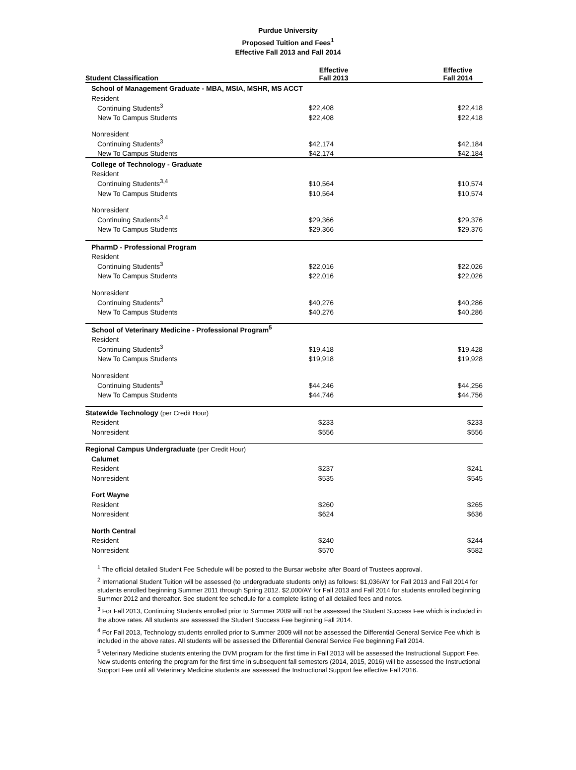Purdue University
Proposed Tuition and Fees<sup>1</sup>
Effective Fall 2013 and Fall 2014
| Student Classification | Effective Fall 2013 | Effective Fall 2014 |
| --- | --- | --- |
| School of Management Graduate - MBA, MSIA, MSHR, MS ACCT | | |
| Resident | | |
| Continuing Students<sup>3</sup> | $22,408 | $22,418 |
| New To Campus Students | $22,408 | $22,418 |
| Nonresident | | |
| Continuing Students<sup>3</sup> | $42,174 | $42,184 |
| New To Campus Students | $42,174 | $42,184 |
| College of Technology - Graduate | | |
| Resident | | |
| Continuing Students<sup>3,4</sup> | $10,564 | $10,574 |
| New To Campus Students | $10,564 | $10,574 |
| Nonresident | | |
| Continuing Students<sup>3,4</sup> | $29,366 | $29,376 |
| New To Campus Students | $29,366 | $29,376 |
| PharmD - Professional Program | | |
| Resident | | |
| Continuing Students<sup>3</sup> | $22,016 | $22,026 |
| New To Campus Students | $22,016 | $22,026 |
| Nonresident | | |
| Continuing Students<sup>3</sup> | $40,276 | $40,286 |
| New To Campus Students | $40,276 | $40,286 |
| School of Veterinary Medicine - Professional Program<sup>5</sup> | | |
| Resident | | |
| Continuing Students<sup>3</sup> | $19,418 | $19,428 |
| New To Campus Students | $19,918 | $19,928 |
| Nonresident | | |
| Continuing Students<sup>3</sup> | $44,246 | $44,256 |
| New To Campus Students | $44,746 | $44,756 |
| Statewide Technology (per Credit Hour) | | |
| Resident | $233 | $233 |
| Nonresident | $556 | $556 |
| Regional Campus Undergraduate (per Credit Hour) | | |
| Calumet | | |
| Resident | $237 | $241 |
| Nonresident | $535 | $545 |
| Fort Wayne | | |
| Resident | $260 | $265 |
| Nonresident | $624 | $636 |
| North Central | | |
| Resident | $240 | $244 |
| Nonresident | $570 | $582 |
<sup>1</sup> The official detailed Student Fee Schedule will be posted to the Bursar website after Board of Trustees approval.
<sup>2</sup> International Student Tuition will be assessed (to undergraduate students only) as follows: $1,036/AY for Fall 2013 and Fall 2014 for students enrolled beginning Summer 2011 through Spring 2012. $2,000/AY for Fall 2013 and Fall 2014 for students enrolled beginning Summer 2012 and thereafter. See student fee schedule for a complete listing of all detailed fees and notes.
<sup>3</sup> For Fall 2013, Continuing Students enrolled prior to Summer 2009 will not be assessed the Student Success Fee which is included in the above rates. All students are assessed the Student Success Fee beginning Fall 2014.
<sup>4</sup> For Fall 2013, Technology students enrolled prior to Summer 2009 will not be assessed the Differential General Service Fee which is included in the above rates. All students will be assessed the Differential General Service Fee beginning Fall 2014.
<sup>5</sup> Veterinary Medicine students entering the DVM program for the first time in Fall 2013 will be assessed the Instructional Support Fee. New students entering the program for the first time in subsequent fall semesters (2014, 2015, 2016) will be assessed the Instructional Support Fee until all Veterinary Medicine students are assessed the Instructional Support fee effective Fall 2016.